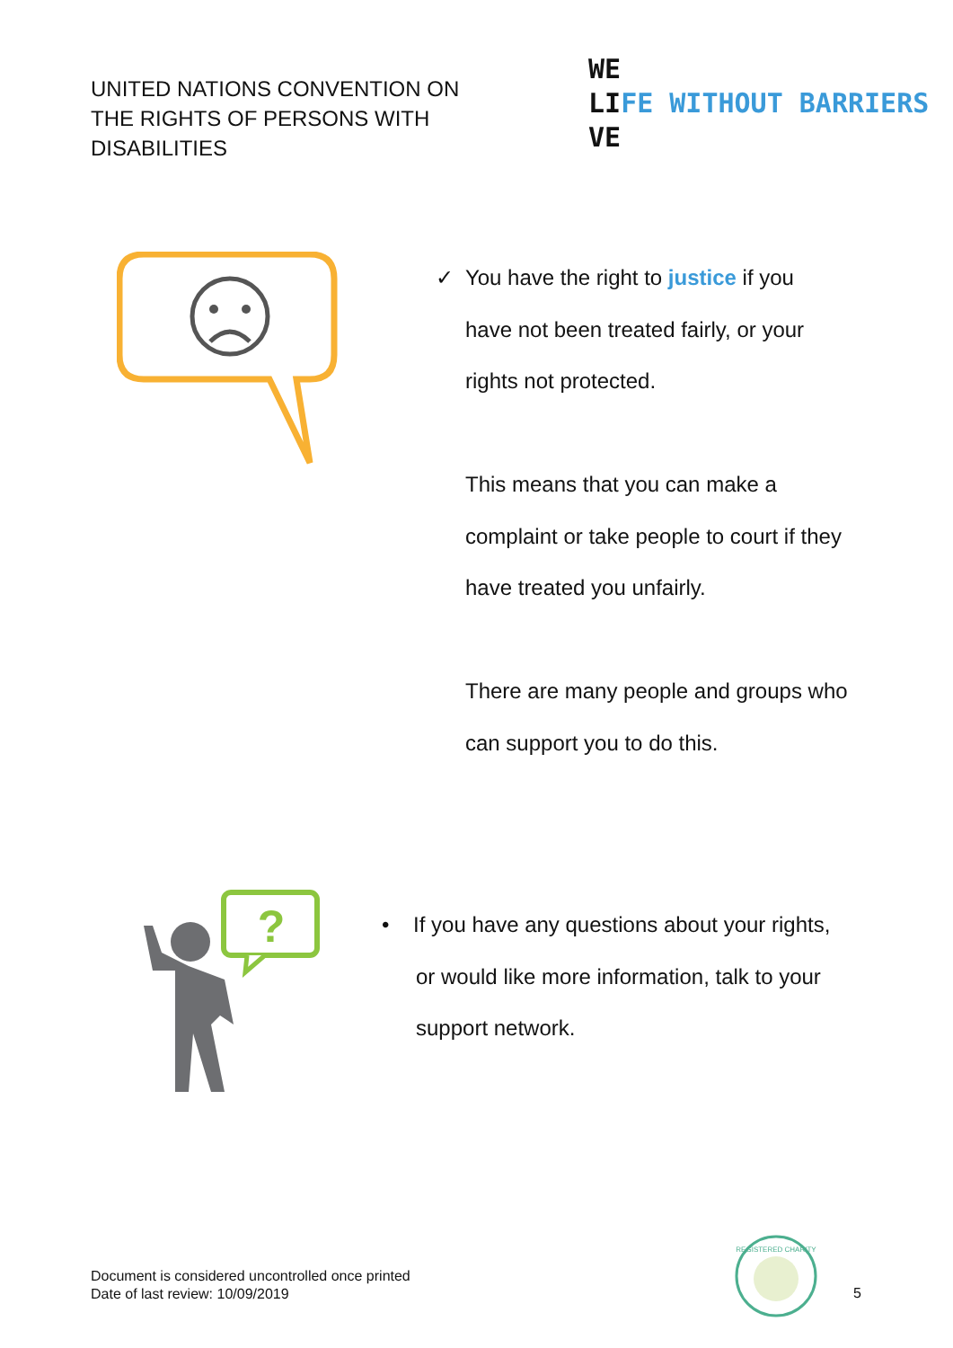UNITED NATIONS CONVENTION ON THE RIGHTS OF PERSONS WITH DISABILITIES
WE
LIFE WITHOUT BARRIERS
VE
✓ You have the right to justice if you
have not been treated fairly, or your rights not protected.
This means that you can make a complaint or take people to court if they have treated you unfairly.
There are many people and groups who can support you to do this.
?
• If you have any questions about your rights,
or would like more information, talk to your support network.
Document is considered uncontrolled once printed
Date of last review: 10/09/2019
REGISTERED CHARITY
5